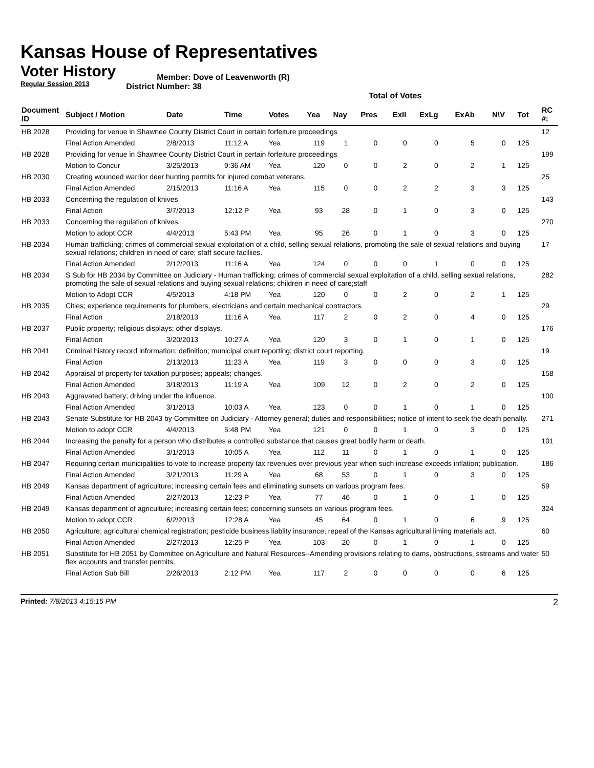Kansas House of Representatives
Voter History
Regular Session 2013
Member: Dove of Leavenworth (R)
District Number: 38
Total of Votes
| Document ID | Subject / Motion | Date | Time | Votes | Yea | Nay | Pres | ExII | ExLg | ExAb | N\V | Tot | RC #: |
| --- | --- | --- | --- | --- | --- | --- | --- | --- | --- | --- | --- | --- | --- |
| HB 2028 | Providing for venue in Shawnee County District Court in certain forfeiture proceedings | | | | | | | | | | | | 12 |
| | Final Action Amended | 2/8/2013 | 11:12 A | Yea | 119 | 1 | 0 | 0 | 0 | 5 | 0 | 125 | |
| HB 2028 | Providing for venue in Shawnee County District Court in certain forfeiture proceedings | | | | | | | | | | | | 199 |
| | Motion to Concur | 3/25/2013 | 9:36 AM | Yea | 120 | 0 | 0 | 2 | 0 | 2 | 1 | 125 | |
| HB 2030 | Creating wounded warrior deer hunting permits for injured combat veterans. | | | | | | | | | | | | 25 |
| | Final Action Amended | 2/15/2013 | 11:16 A | Yea | 115 | 0 | 0 | 2 | 2 | 3 | 3 | 125 | |
| HB 2033 | Concerning the regulation of knives | | | | | | | | | | | | 143 |
| | Final Action | 3/7/2013 | 12:12 P | Yea | 93 | 28 | 0 | 1 | 0 | 3 | 0 | 125 | |
| HB 2033 | Concerning the regulation of knives. | | | | | | | | | | | | 270 |
| | Motion to adopt CCR | 4/4/2013 | 5:43 PM | Yea | 95 | 26 | 0 | 1 | 0 | 3 | 0 | 125 | |
| HB 2034 | Human trafficking; crimes of commercial sexual exploitation of a child, selling sexual relations, promoting the sale of sexual relations and buying sexual relations; children in need of care; staff secure faciliies. | | | | | | | | | | | | 17 |
| | Final Action Amended | 2/12/2013 | 11:16 A | Yea | 124 | 0 | 0 | 0 | 1 | 0 | 0 | 125 | |
| HB 2034 | S Sub for HB 2034 by Committee on Judiciary - Human trafficking; crimes of commercial sexual exploitation of a child, selling sexual relations, promoting the sale of sexual relations and buying sexual relations; children in need of care;staff | | | | | | | | | | | | 282 |
| | Motion to Adopt CCR | 4/5/2013 | 4:18 PM | Yea | 120 | 0 | 0 | 2 | 0 | 2 | 1 | 125 | |
| HB 2035 | Cities; experience requirements for plumbers, electricians and certain mechanical contractors. | | | | | | | | | | | | 29 |
| | Final Action | 2/18/2013 | 11:16 A | Yea | 117 | 2 | 0 | 2 | 0 | 4 | 0 | 125 | |
| HB 2037 | Public property; religious displays; other displays. | | | | | | | | | | | | 176 |
| | Final Action | 3/20/2013 | 10:27 A | Yea | 120 | 3 | 0 | 1 | 0 | 1 | 0 | 125 | |
| HB 2041 | Criminal history record information; definition; municipal court reporting; district court reporting. | | | | | | | | | | | | 19 |
| | Final Action | 2/13/2013 | 11:23 A | Yea | 119 | 3 | 0 | 0 | 0 | 3 | 0 | 125 | |
| HB 2042 | Appraisal of property for taxation purposes; appeals; changes. | | | | | | | | | | | | 158 |
| | Final Action Amended | 3/18/2013 | 11:19 A | Yea | 109 | 12 | 0 | 2 | 0 | 2 | 0 | 125 | |
| HB 2043 | Aggravated battery; driving under the influence. | | | | | | | | | | | | 100 |
| | Final Action Amended | 3/1/2013 | 10:03 A | Yea | 123 | 0 | 0 | 1 | 0 | 1 | 0 | 125 | |
| HB 2043 | Senate Substitute for HB 2043 by Committee on Judiciary - Attorney general; duties and responsibilities; notice of intent to seek the death penalty. | | | | | | | | | | | | 271 |
| | Motion to adopt CCR | 4/4/2013 | 5:48 PM | Yea | 121 | 0 | 0 | 1 | 0 | 3 | 0 | 125 | |
| HB 2044 | Increasing the penalty for a person who distributes a controlled substance that causes great bodily harm or death. | | | | | | | | | | | | 101 |
| | Final Action Amended | 3/1/2013 | 10:05 A | Yea | 112 | 11 | 0 | 1 | 0 | 1 | 0 | 125 | |
| HB 2047 | Requiring certain municipalities to vote to increase property tax revenues over previous year when such increase exceeds inflation; publication. | | | | | | | | | | | | 186 |
| | Final Action Amended | 3/21/2013 | 11:29 A | Yea | 68 | 53 | 0 | 1 | 0 | 3 | 0 | 125 | |
| HB 2049 | Kansas department of agriculture; increasing certain fees and eliminating sunsets on various program fees. | | | | | | | | | | | | 59 |
| | Final Action Amended | 2/27/2013 | 12:23 P | Yea | 77 | 46 | 0 | 1 | 0 | 1 | 0 | 125 | |
| HB 2049 | Kansas department of agriculture; increasing certain fees; concerning sunsets on various program fees. | | | | | | | | | | | | 324 |
| | Motion to adopt CCR | 6/2/2013 | 12:28 A | Yea | 45 | 64 | 0 | 1 | 0 | 6 | 9 | 125 | |
| HB 2050 | Agriculture; agricultural chemical registration; pesticide business liablity insurance; repeal of the Kansas agricultural liming materials act. | | | | | | | | | | | | 60 |
| | Final Action Amended | 2/27/2013 | 12:25 P | Yea | 103 | 20 | 0 | 1 | 0 | 1 | 0 | 125 | |
| HB 2051 | Substitute for HB 2051 by Committee on Agriculture and Natural Resources--Amending provisions relating to dams, obstructions, sstreams and water flex accounts and transfer permits. | | | | | | | | | | | | 50 |
| | Final Action Sub Bill | 2/26/2013 | 2:12 PM | Yea | 117 | 2 | 0 | 0 | 0 | 0 | 6 | 125 | |
Printed: 7/8/2013 4:15:15 PM 2